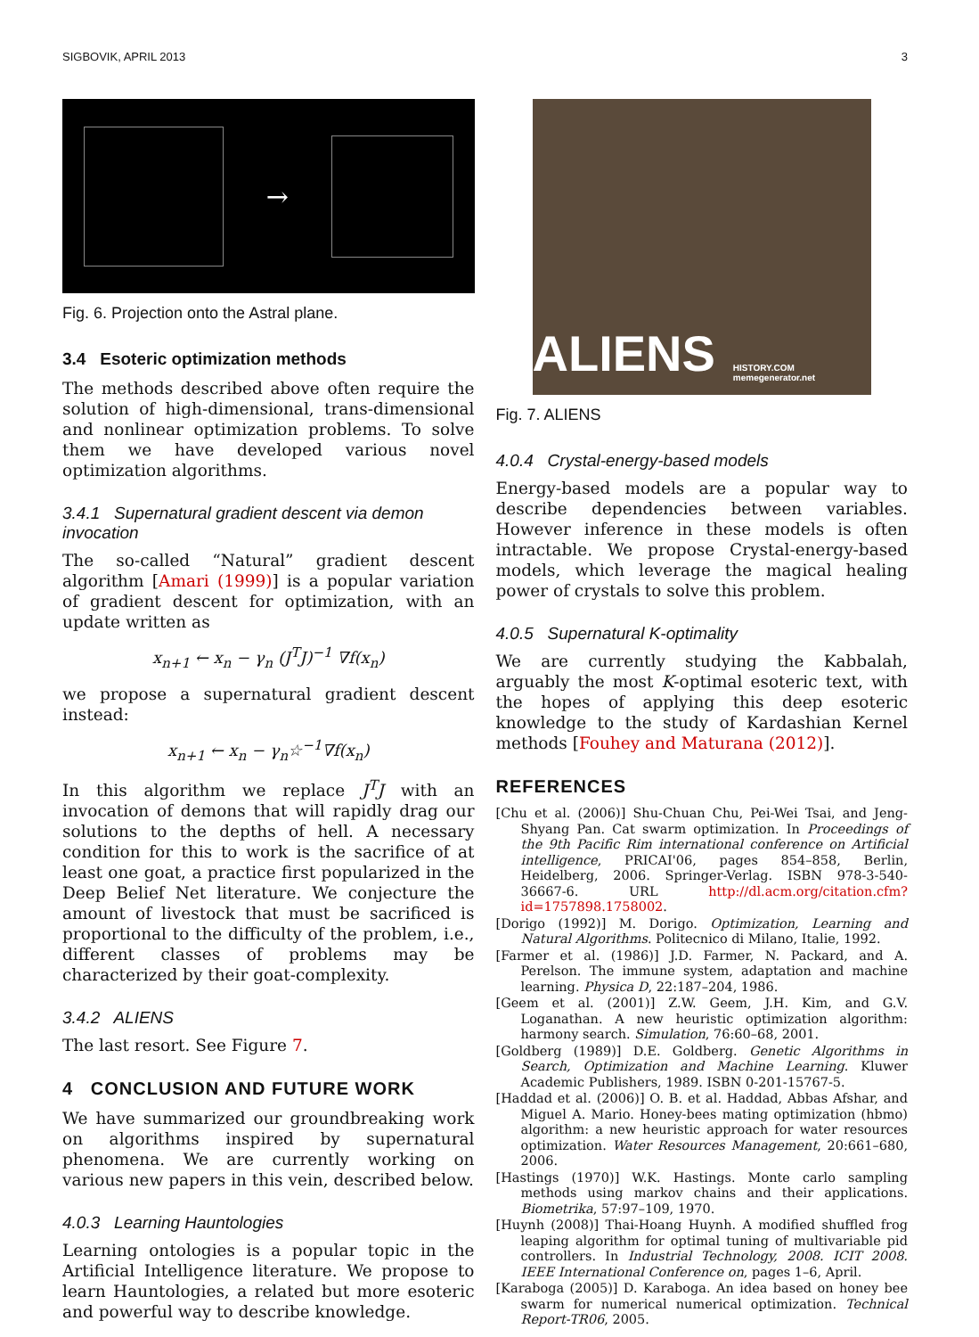SIGBOVIK, APRIL 2013 3
→
Fig. 6. Projection onto the Astral plane.
3.4 Esoteric optimization methods
The methods described above often require the solution of high-dimensional, trans-dimensional and nonlinear optimization problems. To solve them we have developed various novel optimization algorithms.
3.4.1 Supernatural gradient descent via demon invocation
The so-called “Natural” gradient descent algorithm [Amari (1999)] is a popular variation of gradient descent for optimization, with an update written as
x<sub>n+1</sub> ← x<sub>n</sub> − γ<sub>n</sub> (J<sup>T</sup>J)<sup>−1</sup> ∇f(x<sub>n</sub>)
we propose a supernatural gradient descent instead:
x<sub>n+1</sub> ← x<sub>n</sub> − γ<sub>n</sub>☆<sup>−1</sup>∇f(x<sub>n</sub>)
In this algorithm we replace J<sup>T</sup>J with an invocation of demons that will rapidly drag our solutions to the depths of hell. A necessary condition for this to work is the sacrifice of at least one goat, a practice first popularized in the Deep Belief Net literature. We conjecture the amount of livestock that must be sacrificed is proportional to the difficulty of the problem, i.e., different classes of problems may be characterized by their goat-complexity.
3.4.2 ALIENS
The last resort. See Figure 7.
4 CONCLUSION AND FUTURE WORK
We have summarized our groundbreaking work on algorithms inspired by supernatural phenomena. We are currently working on various new papers in this vein, described below.
4.0.3 Learning Hauntologies
Learning ontologies is a popular topic in the Artificial Intelligence literature. We propose to learn Hauntologies, a related but more esoteric and powerful way to describe knowledge.
ALIENS HISTORY.COM memegenerator.net
Fig. 7. ALIENS
4.0.4 Crystal-energy-based models
Energy-based models are a popular way to describe dependencies between variables. However inference in these models is often intractable. We propose Crystal-energy-based models, which leverage the magical healing power of crystals to solve this problem.
4.0.5 Supernatural K-optimality
We are currently studying the Kabbalah, arguably the most K-optimal esoteric text, with the hopes of applying this deep esoteric knowledge to the study of Kardashian Kernel methods [Fouhey and Maturana (2012)].
REFERENCES
[Chu et al. (2006)] Shu-Chuan Chu, Pei-Wei Tsai, and Jeng-Shyang Pan. Cat swarm optimization. In Proceedings of the 9th Pacific Rim international conference on Artificial intelligence, PRICAI'06, pages 854–858, Berlin, Heidelberg, 2006. Springer-Verlag. ISBN 978-3-540-36667-6. URL http://dl.acm.org/citation.cfm?id=1757898.1758002.
[Dorigo (1992)] M. Dorigo. Optimization, Learning and Natural Algorithms. Politecnico di Milano, Italie, 1992.
[Farmer et al. (1986)] J.D. Farmer, N. Packard, and A. Perelson. The immune system, adaptation and machine learning. Physica D, 22:187–204, 1986.
[Geem et al. (2001)] Z.W. Geem, J.H. Kim, and G.V. Loganathan. A new heuristic optimization algorithm: harmony search. Simulation, 76:60–68, 2001.
[Goldberg (1989)] D.E. Goldberg. Genetic Algorithms in Search, Optimization and Machine Learning. Kluwer Academic Publishers, 1989. ISBN 0-201-15767-5.
[Haddad et al. (2006)] O. B. et al. Haddad, Abbas Afshar, and Miguel A. Mario. Honey-bees mating optimization (hbmo) algorithm: a new heuristic approach for water resources optimization. Water Resources Management, 20:661–680, 2006.
[Hastings (1970)] W.K. Hastings. Monte carlo sampling methods using markov chains and their applications. Biometrika, 57:97–109, 1970.
[Huynh (2008)] Thai-Hoang Huynh. A modified shuffled frog leaping algorithm for optimal tuning of multivariable pid controllers. In Industrial Technology, 2008. ICIT 2008. IEEE International Conference on, pages 1–6, April.
[Karaboga (2005)] D. Karaboga. An idea based on honey bee swarm for numerical numerical optimization. Technical Report-TR06, 2005.